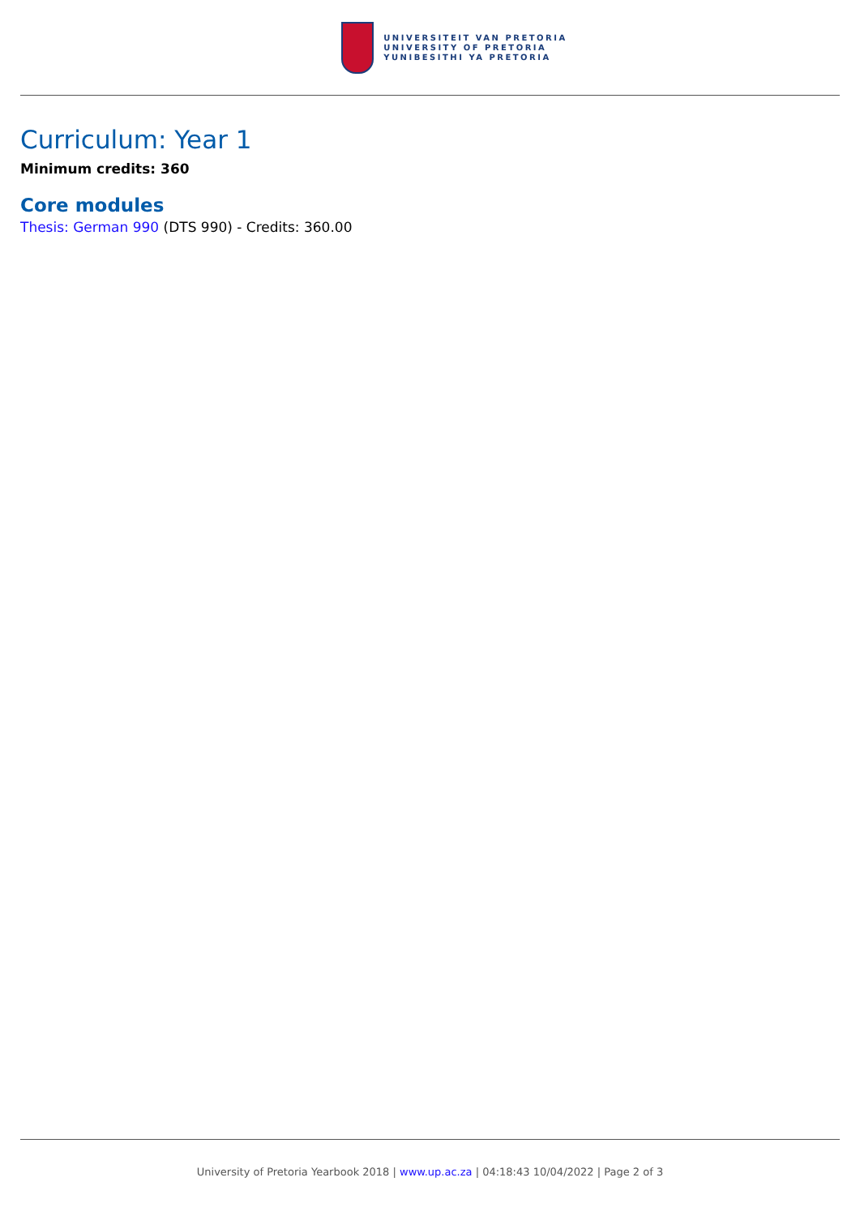UNIVERSITEIT VAN PRETORIA
UNIVERSITY OF PRETORIA
YUNIBESITHI YA PRETORIA
Curriculum: Year 1
Minimum credits: 360
Core modules
Thesis: German 990 (DTS 990) - Credits: 360.00
University of Pretoria Yearbook 2018 | www.up.ac.za | 04:18:43 10/04/2022 | Page 2 of 3